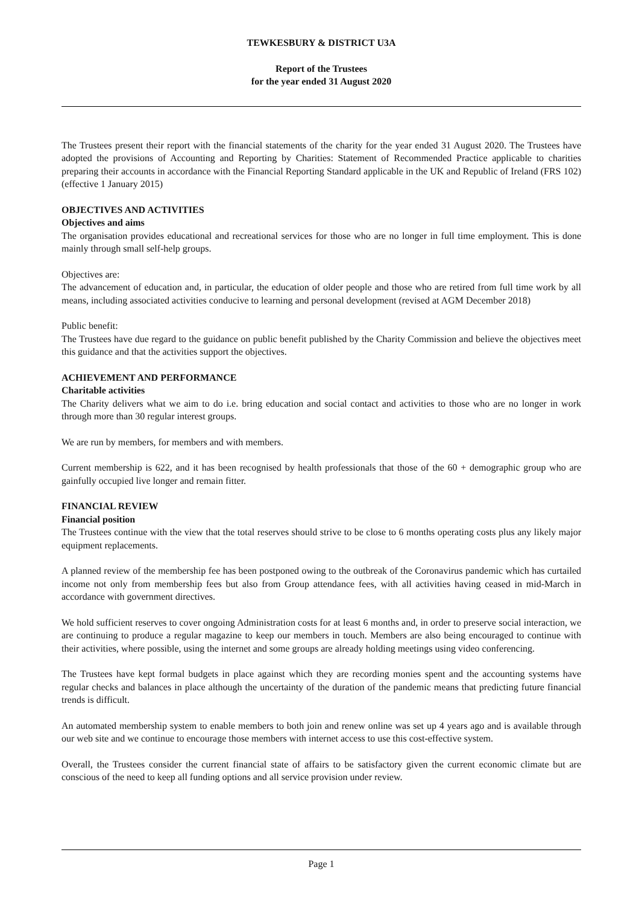TEWKESBURY & DISTRICT U3A
Report of the Trustees
for the year ended 31 August 2020
The Trustees present their report with the financial statements of the charity for the year ended 31 August 2020. The Trustees have adopted the provisions of Accounting and Reporting by Charities: Statement of Recommended Practice applicable to charities preparing their accounts in accordance with the Financial Reporting Standard applicable in the UK and Republic of Ireland (FRS 102)(effective 1 January 2015)
OBJECTIVES AND ACTIVITIES
Objectives and aims
The organisation provides educational and recreational services for those who are no longer in full time employment. This is done mainly through small self-help groups.
Objectives are:
The advancement of education and, in particular, the education of older people and those who are retired from full time work by all means, including associated activities conducive to learning and personal development (revised at AGM December 2018)
Public benefit:
The Trustees have due regard to the guidance on public benefit published by the Charity Commission and believe the objectives meet this guidance and that the activities support the objectives.
ACHIEVEMENT AND PERFORMANCE
Charitable activities
The Charity delivers what we aim to do i.e. bring education and social contact and activities to those who are no longer in work through more than 30 regular interest groups.
We are run by members, for members and with members.
Current membership is 622, and it has been recognised by health professionals that those of the 60 + demographic group who are gainfully occupied live longer and remain fitter.
FINANCIAL REVIEW
Financial position
The Trustees continue with the view that the total reserves should strive to be close to 6 months operating costs plus any likely major equipment replacements.
A planned review of the membership fee has been postponed owing to the outbreak of the Coronavirus pandemic which has curtailed income not only from membership fees but also from Group attendance fees, with all activities having ceased in mid-March in accordance with government directives.
We hold sufficient reserves to cover ongoing Administration costs for at least 6 months and, in order to preserve social interaction, we are continuing to produce a regular magazine to keep our members in touch. Members are also being encouraged to continue with their activities, where possible, using the internet and some groups are already holding meetings using video conferencing.
The Trustees have kept formal budgets in place against which they are recording monies spent and the accounting systems have regular checks and balances in place although the uncertainty of the duration of the pandemic means that predicting future financial trends is difficult.
An automated membership system to enable members to both join and renew online was set up 4 years ago and is available through our web site and we continue to encourage those members with internet access to use this cost-effective system.
Overall, the Trustees consider the current financial state of affairs to be satisfactory given the current economic climate but are conscious of the need to keep all funding options and all service provision under review.
Page 1